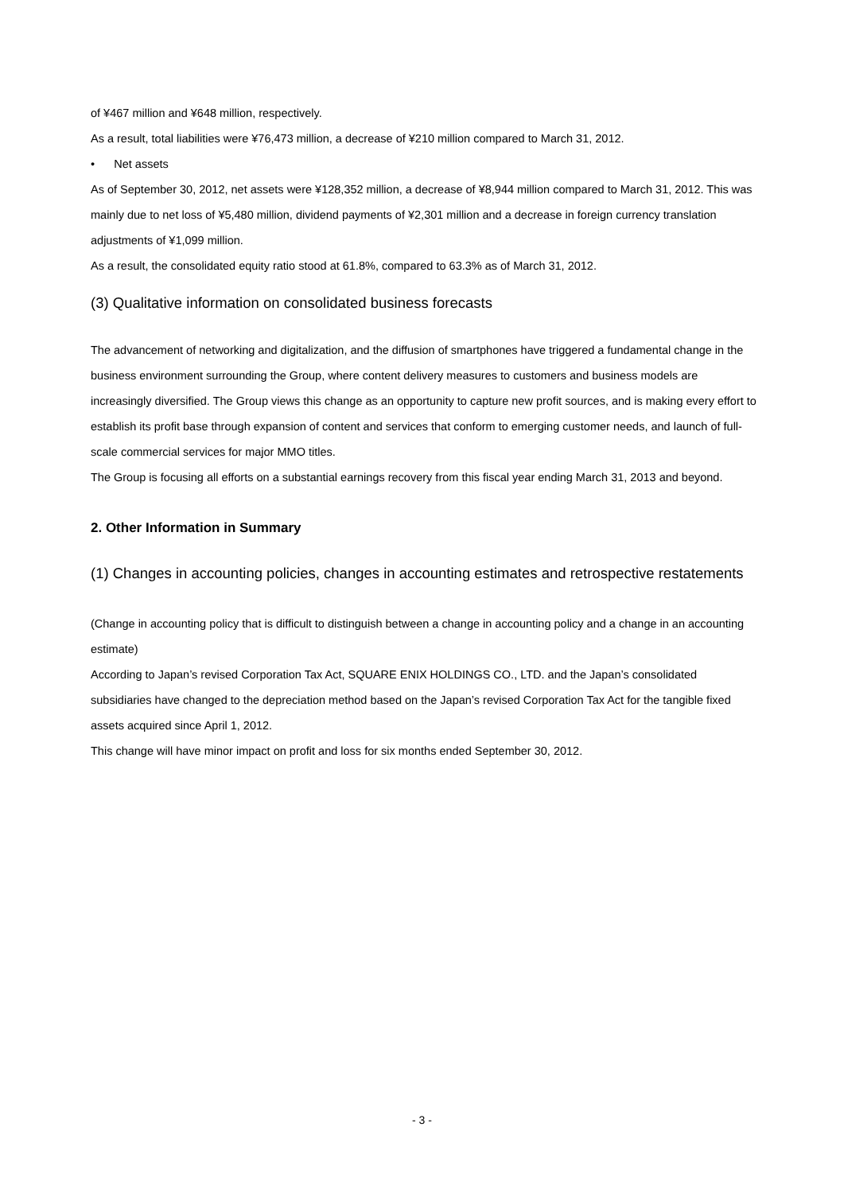of ¥467 million and ¥648 million, respectively.
As a result, total liabilities were ¥76,473 million, a decrease of ¥210 million compared to March 31, 2012.
• Net assets
As of September 30, 2012, net assets were ¥128,352 million, a decrease of ¥8,944 million compared to March 31, 2012. This was mainly due to net loss of ¥5,480 million, dividend payments of ¥2,301 million and a decrease in foreign currency translation adjustments of ¥1,099 million.
As a result, the consolidated equity ratio stood at 61.8%, compared to 63.3% as of March 31, 2012.
(3) Qualitative information on consolidated business forecasts
The advancement of networking and digitalization, and the diffusion of smartphones have triggered a fundamental change in the business environment surrounding the Group, where content delivery measures to customers and business models are increasingly diversified. The Group views this change as an opportunity to capture new profit sources, and is making every effort to establish its profit base through expansion of content and services that conform to emerging customer needs, and launch of full-scale commercial services for major MMO titles.
The Group is focusing all efforts on a substantial earnings recovery from this fiscal year ending March 31, 2013 and beyond.
2. Other Information in Summary
(1) Changes in accounting policies, changes in accounting estimates and retrospective restatements
(Change in accounting policy that is difficult to distinguish between a change in accounting policy and a change in an accounting estimate)
According to Japan’s revised Corporation Tax Act, SQUARE ENIX HOLDINGS CO., LTD. and the Japan’s consolidated subsidiaries have changed to the depreciation method based on the Japan’s revised Corporation Tax Act for the tangible fixed assets acquired since April 1, 2012.
This change will have minor impact on profit and loss for six months ended September 30, 2012.
- 3 -